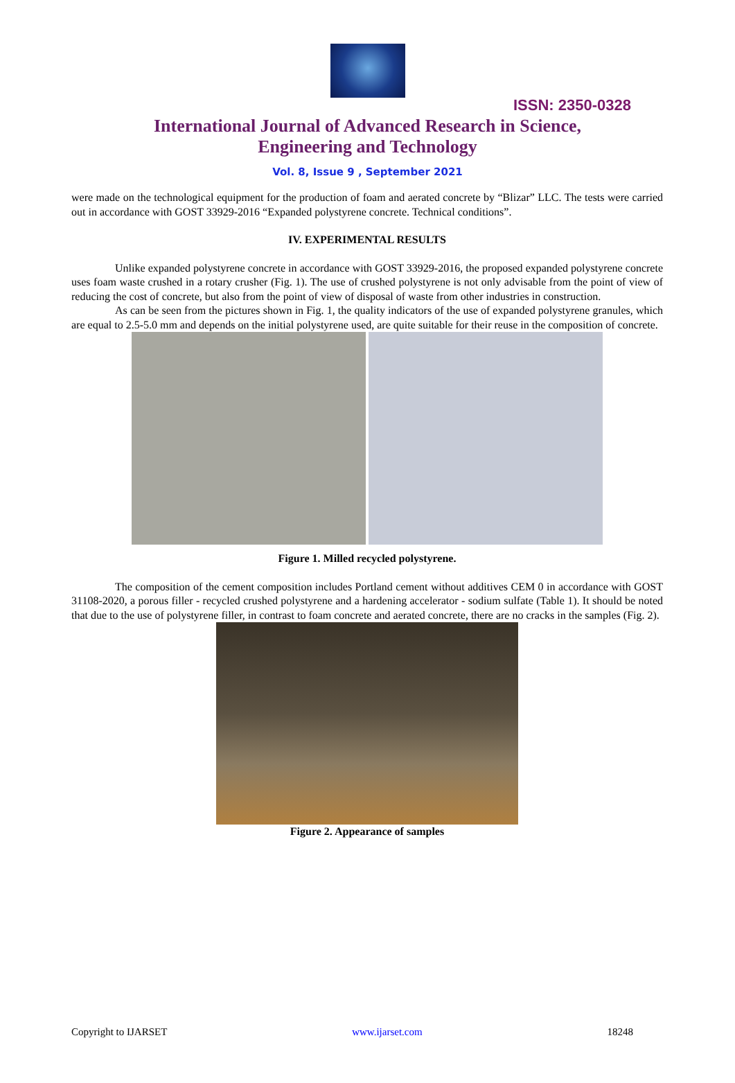ISSN: 2350-0328
International Journal of Advanced Research in Science,
Engineering and Technology
Vol. 8, Issue 9 , September 2021
were made on the technological equipment for the production of foam and aerated concrete by “Blizar” LLC. The tests were carried out in accordance with GOST 33929-2016 “Expanded polystyrene concrete. Technical conditions”.
IV. EXPERIMENTAL RESULTS
Unlike expanded polystyrene concrete in accordance with GOST 33929-2016, the proposed expanded polystyrene concrete uses foam waste crushed in a rotary crusher (Fig. 1). The use of crushed polystyrene is not only advisable from the point of view of reducing the cost of concrete, but also from the point of view of disposal of waste from other industries in construction.
As can be seen from the pictures shown in Fig. 1, the quality indicators of the use of expanded polystyrene granules, which are equal to 2.5-5.0 mm and depends on the initial polystyrene used, are quite suitable for their reuse in the composition of concrete.
Figure 1. Milled recycled polystyrene.
The composition of the cement composition includes Portland cement without additives CEM 0 in accordance with GOST 31108-2020, a porous filler - recycled crushed polystyrene and a hardening accelerator - sodium sulfate (Table 1). It should be noted that due to the use of polystyrene filler, in contrast to foam concrete and aerated concrete, there are no cracks in the samples (Fig. 2).
Figure 2. Appearance of samples
Copyright to IJARSET www.ijarset.com 18248